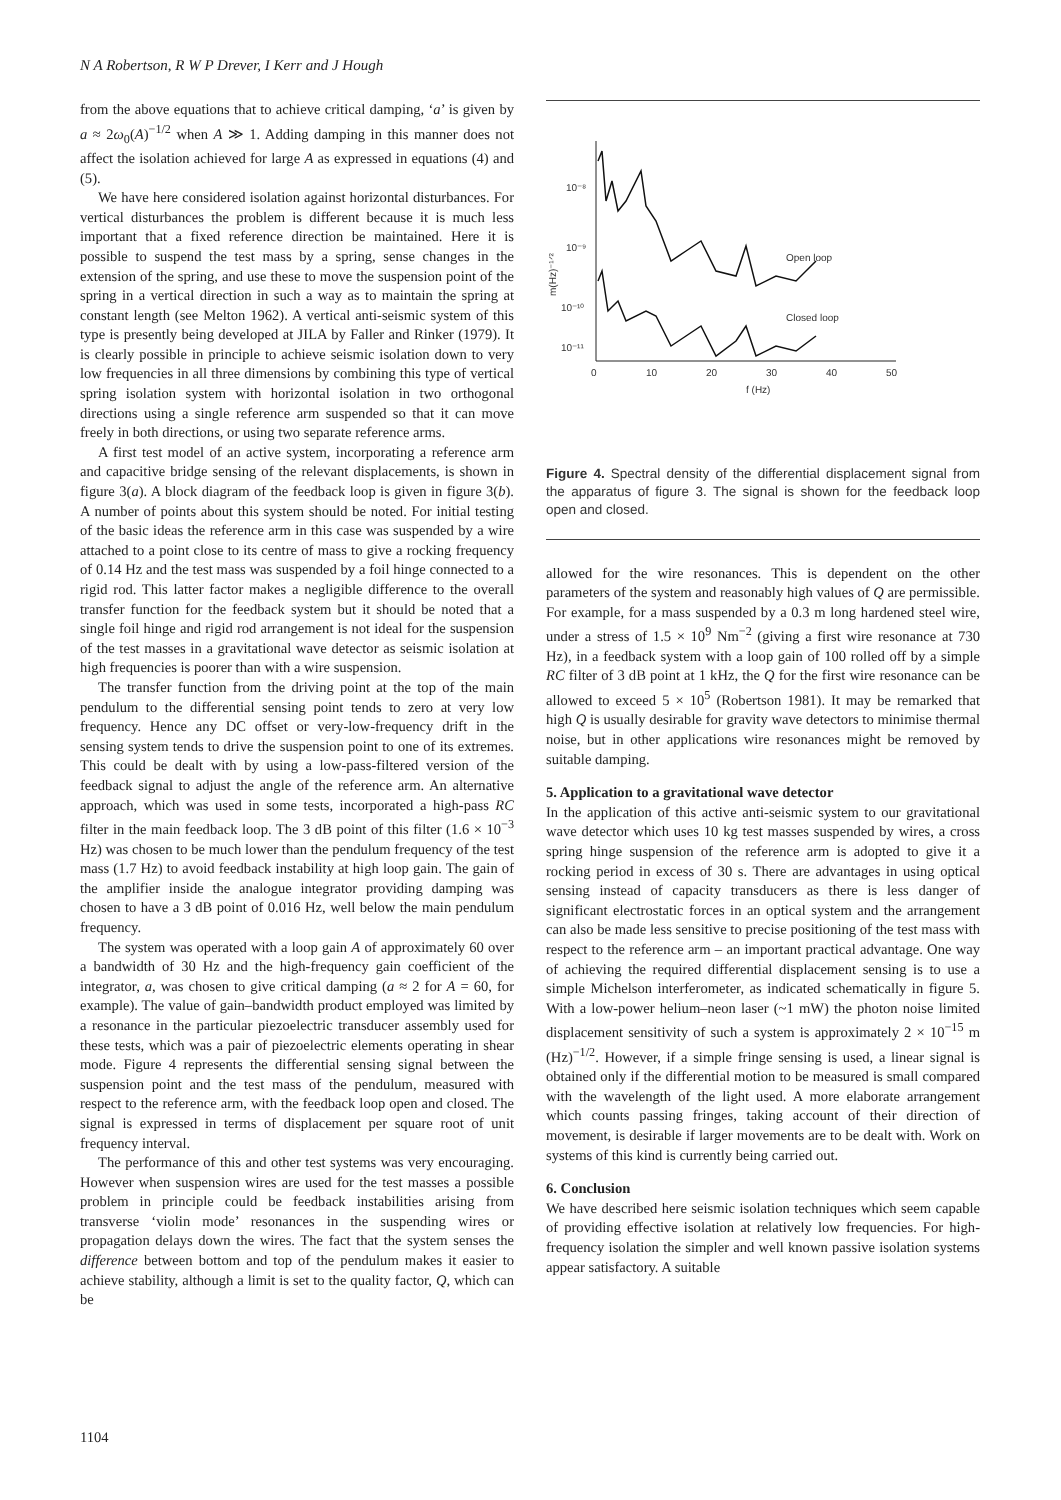N A Robertson, R W P Drever, I Kerr and J Hough
from the above equations that to achieve critical damping, ‘a’ is given by a ≈ 2ω<sub>0</sub>(A)<sup>−1/2</sup> when A ≫ 1. Adding damping in this manner does not affect the isolation achieved for large A as expressed in equations (4) and (5).
We have here considered isolation against horizontal disturbances. For vertical disturbances the problem is different because it is much less important that a fixed reference direction be maintained. Here it is possible to suspend the test mass by a spring, sense changes in the extension of the spring, and use these to move the suspension point of the spring in a vertical direction in such a way as to maintain the spring at constant length (see Melton 1962). A vertical anti-seismic system of this type is presently being developed at JILA by Faller and Rinker (1979). It is clearly possible in principle to achieve seismic isolation down to very low frequencies in all three dimensions by combining this type of vertical spring isolation system with horizontal isolation in two orthogonal directions using a single reference arm suspended so that it can move freely in both directions, or using two separate reference arms.
A first test model of an active system, incorporating a reference arm and capacitive bridge sensing of the relevant displacements, is shown in figure 3(a). A block diagram of the feedback loop is given in figure 3(b). A number of points about this system should be noted. For initial testing of the basic ideas the reference arm in this case was suspended by a wire attached to a point close to its centre of mass to give a rocking frequency of 0.14 Hz and the test mass was suspended by a foil hinge connected to a rigid rod. This latter factor makes a negligible difference to the overall transfer function for the feedback system but it should be noted that a single foil hinge and rigid rod arrangement is not ideal for the suspension of the test masses in a gravitational wave detector as seismic isolation at high frequencies is poorer than with a wire suspension.
The transfer function from the driving point at the top of the main pendulum to the differential sensing point tends to zero at very low frequency. Hence any DC offset or very-low-frequency drift in the sensing system tends to drive the suspension point to one of its extremes. This could be dealt with by using a low-pass-filtered version of the feedback signal to adjust the angle of the reference arm. An alternative approach, which was used in some tests, incorporated a high-pass RC filter in the main feedback loop. The 3 dB point of this filter (1.6 × 10<sup>−3</sup> Hz) was chosen to be much lower than the pendulum frequency of the test mass (1.7 Hz) to avoid feedback instability at high loop gain. The gain of the amplifier inside the analogue integrator providing damping was chosen to have a 3 dB point of 0.016 Hz, well below the main pendulum frequency.
The system was operated with a loop gain A of approximately 60 over a bandwidth of 30 Hz and the high-frequency gain coefficient of the integrator, a, was chosen to give critical damping (a ≈ 2 for A = 60, for example). The value of gain–bandwidth product employed was limited by a resonance in the particular piezoelectric transducer assembly used for these tests, which was a pair of piezoelectric elements operating in shear mode. Figure 4 represents the differential sensing signal between the suspension point and the test mass of the pendulum, measured with respect to the reference arm, with the feedback loop open and closed. The signal is expressed in terms of displacement per square root of unit frequency interval.
The performance of this and other test systems was very encouraging. However when suspension wires are used for the test masses a possible problem in principle could be feedback instabilities arising from transverse ‘violin mode’ resonances in the suspending wires or propagation delays down the wires. The fact that the system senses the difference between bottom and top of the pendulum makes it easier to achieve stability, although a limit is set to the quality factor, Q, which can be
10⁻⁸
10⁻⁹
10⁻¹⁰
10⁻¹¹
m(Hz)⁻¹ᐟ²
0
10
20
30
40
50
f (Hz)
Open loop
Closed loop
Figure 4. Spectral density of the differential displacement signal from the apparatus of figure 3. The signal is shown for the feedback loop open and closed.
allowed for the wire resonances. This is dependent on the other parameters of the system and reasonably high values of Q are permissible. For example, for a mass suspended by a 0.3 m long hardened steel wire, under a stress of 1.5 × 10<sup>9</sup> Nm<sup>−2</sup> (giving a first wire resonance at 730 Hz), in a feedback system with a loop gain of 100 rolled off by a simple RC filter of 3 dB point at 1 kHz, the Q for the first wire resonance can be allowed to exceed 5 × 10<sup>5</sup> (Robertson 1981). It may be remarked that high Q is usually desirable for gravity wave detectors to minimise thermal noise, but in other applications wire resonances might be removed by suitable damping.
5. Application to a gravitational wave detector
In the application of this active anti-seismic system to our gravitational wave detector which uses 10 kg test masses suspended by wires, a cross spring hinge suspension of the reference arm is adopted to give it a rocking period in excess of 30 s. There are advantages in using optical sensing instead of capacity transducers as there is less danger of significant electrostatic forces in an optical system and the arrangement can also be made less sensitive to precise positioning of the test mass with respect to the reference arm – an important practical advantage. One way of achieving the required differential displacement sensing is to use a simple Michelson interferometer, as indicated schematically in figure 5. With a low-power helium–neon laser (~1 mW) the photon noise limited displacement sensitivity of such a system is approximately 2 × 10<sup>−15</sup> m (Hz)<sup>−1/2</sup>. However, if a simple fringe sensing is used, a linear signal is obtained only if the differential motion to be measured is small compared with the wavelength of the light used. A more elaborate arrangement which counts passing fringes, taking account of their direction of movement, is desirable if larger movements are to be dealt with. Work on systems of this kind is currently being carried out.
6. Conclusion
We have described here seismic isolation techniques which seem capable of providing effective isolation at relatively low frequencies. For high-frequency isolation the simpler and well known passive isolation systems appear satisfactory. A suitable
1104